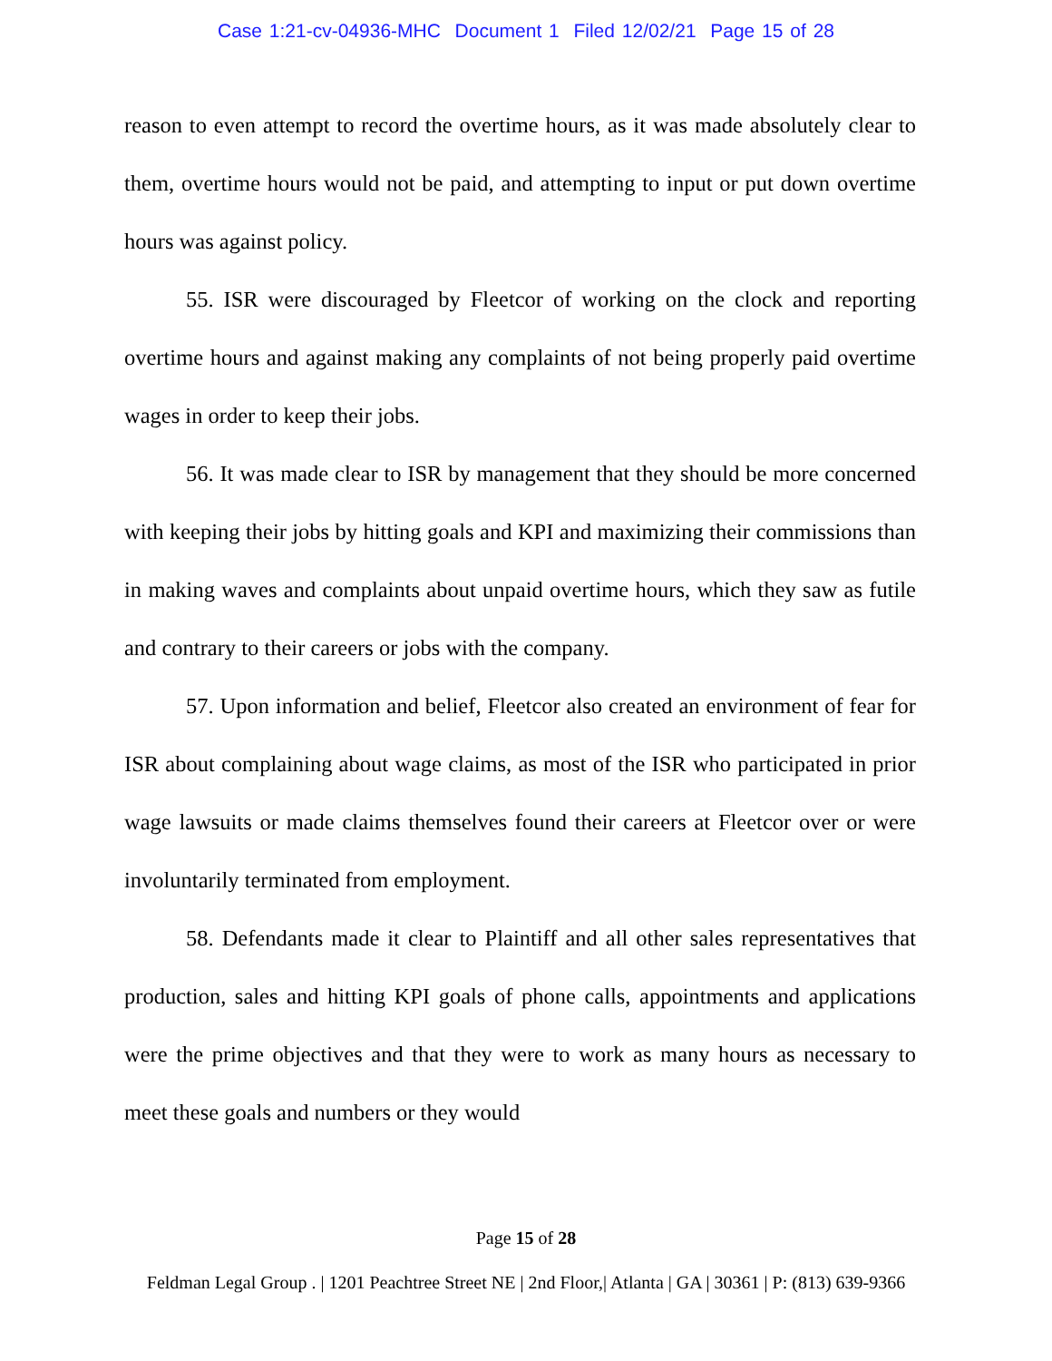Case 1:21-cv-04936-MHC Document 1 Filed 12/02/21 Page 15 of 28
reason to even attempt to record the overtime hours, as it was made absolutely clear to them, overtime hours would not be paid, and attempting to input or put down overtime hours was against policy.
55. ISR were discouraged by Fleetcor of working on the clock and reporting overtime hours and against making any complaints of not being properly paid overtime wages in order to keep their jobs.
56. It was made clear to ISR by management that they should be more concerned with keeping their jobs by hitting goals and KPI and maximizing their commissions than in making waves and complaints about unpaid overtime hours, which they saw as futile and contrary to their careers or jobs with the company.
57. Upon information and belief, Fleetcor also created an environment of fear for ISR about complaining about wage claims, as most of the ISR who participated in prior wage lawsuits or made claims themselves found their careers at Fleetcor over or were involuntarily terminated from employment.
58. Defendants made it clear to Plaintiff and all other sales representatives that production, sales and hitting KPI goals of phone calls, appointments and applications were the prime objectives and that they were to work as many hours as necessary to meet these goals and numbers or they would
Page 15 of 28
Feldman Legal Group . | 1201 Peachtree Street NE | 2nd Floor,| Atlanta | GA | 30361 | P: (813) 639-9366